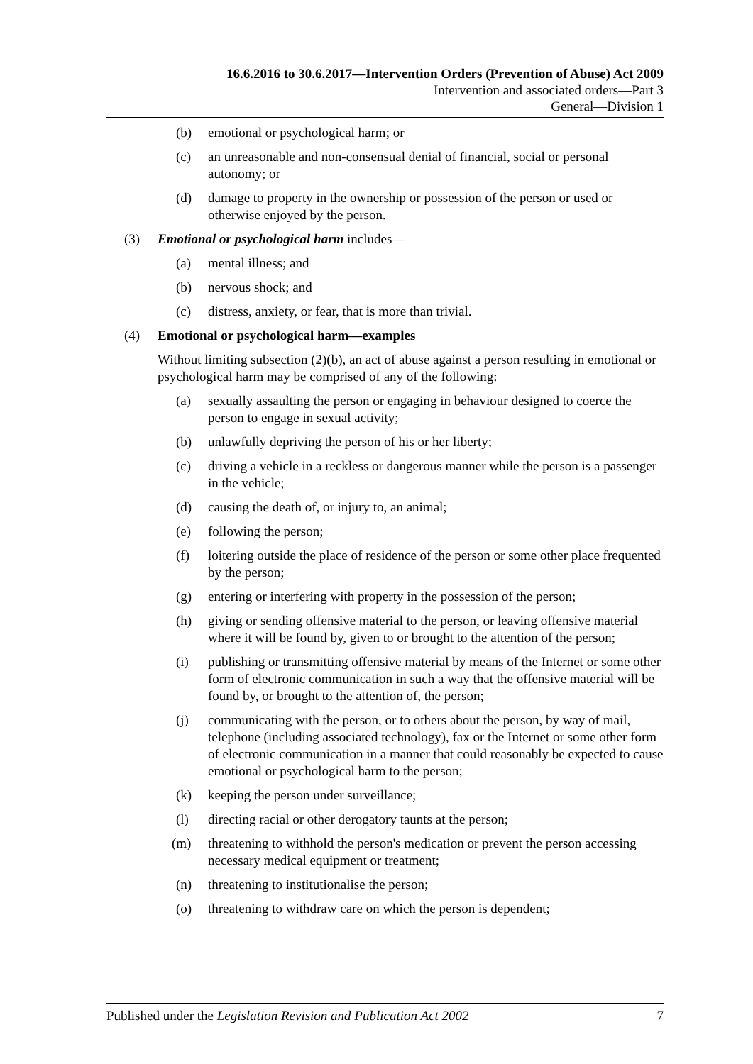16.6.2016 to 30.6.2017—Intervention Orders (Prevention of Abuse) Act 2009
Intervention and associated orders—Part 3
General—Division 1
(b) emotional or psychological harm; or
(c) an unreasonable and non-consensual denial of financial, social or personal autonomy; or
(d) damage to property in the ownership or possession of the person or used or otherwise enjoyed by the person.
(3) Emotional or psychological harm includes—
(a) mental illness; and
(b) nervous shock; and
(c) distress, anxiety, or fear, that is more than trivial.
(4) Emotional or psychological harm—examples
Without limiting subsection (2)(b), an act of abuse against a person resulting in emotional or psychological harm may be comprised of any of the following:
(a) sexually assaulting the person or engaging in behaviour designed to coerce the person to engage in sexual activity;
(b) unlawfully depriving the person of his or her liberty;
(c) driving a vehicle in a reckless or dangerous manner while the person is a passenger in the vehicle;
(d) causing the death of, or injury to, an animal;
(e) following the person;
(f) loitering outside the place of residence of the person or some other place frequented by the person;
(g) entering or interfering with property in the possession of the person;
(h) giving or sending offensive material to the person, or leaving offensive material where it will be found by, given to or brought to the attention of the person;
(i) publishing or transmitting offensive material by means of the Internet or some other form of electronic communication in such a way that the offensive material will be found by, or brought to the attention of, the person;
(j) communicating with the person, or to others about the person, by way of mail, telephone (including associated technology), fax or the Internet or some other form of electronic communication in a manner that could reasonably be expected to cause emotional or psychological harm to the person;
(k) keeping the person under surveillance;
(l) directing racial or other derogatory taunts at the person;
(m) threatening to withhold the person's medication or prevent the person accessing necessary medical equipment or treatment;
(n) threatening to institutionalise the person;
(o) threatening to withdraw care on which the person is dependent;
Published under the Legislation Revision and Publication Act 2002 7